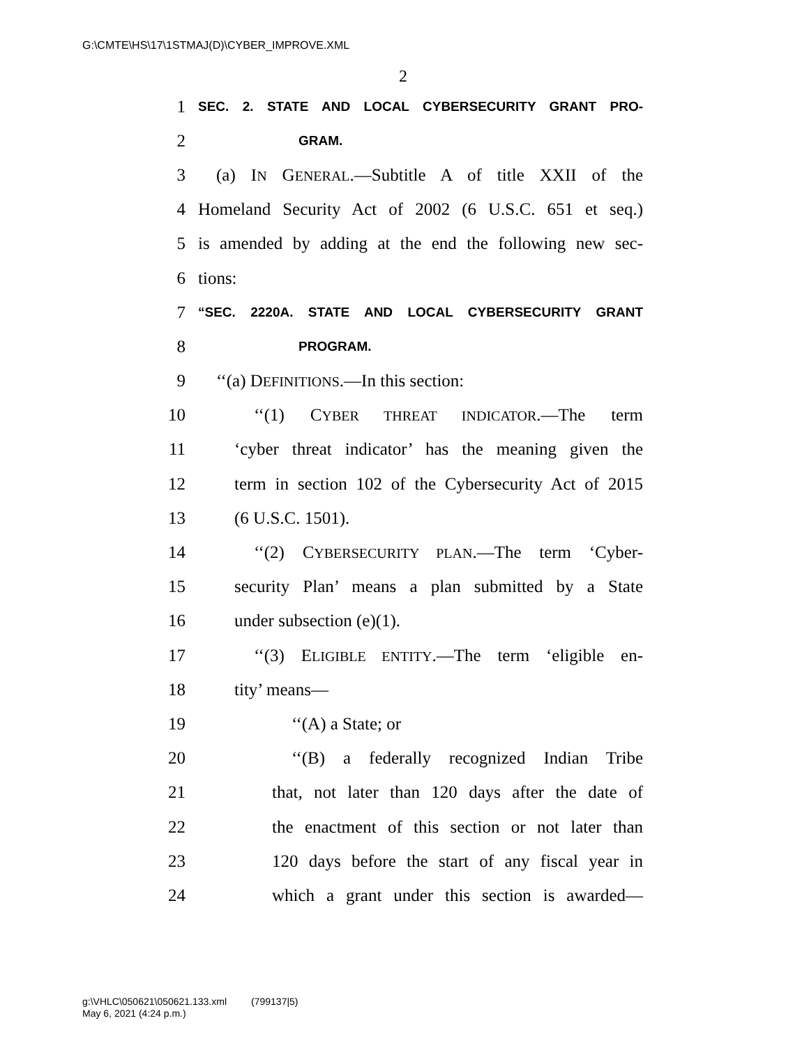G:\CMTE\HS\17\1STMAJ(D)\CYBER_IMPROVE.XML
2
1 SEC. 2. STATE AND LOCAL CYBERSECURITY GRANT PRO-
2 GRAM.
3 (a) IN GENERAL.—Subtitle A of title XXII of the
4 Homeland Security Act of 2002 (6 U.S.C. 651 et seq.)
5 is amended by adding at the end the following new sec-
6 tions:
7 “SEC. 2220A. STATE AND LOCAL CYBERSECURITY GRANT
8 PROGRAM.
9 ‘‘(a) DEFINITIONS.—In this section:
10 ‘‘(1) CYBER THREAT INDICATOR.—The term
11 ‘cyber threat indicator’ has the meaning given the
12 term in section 102 of the Cybersecurity Act of 2015
13 (6 U.S.C. 1501).
14 ‘‘(2) CYBERSECURITY PLAN.—The term ‘Cyber-
15 security Plan’ means a plan submitted by a State
16 under subsection (e)(1).
17 ‘‘(3) ELIGIBLE ENTITY.—The term ‘eligible en-
18 tity’ means—
19 ‘‘(A) a State; or
20 ‘‘(B) a federally recognized Indian Tribe
21 that, not later than 120 days after the date of
22 the enactment of this section or not later than
23 120 days before the start of any fiscal year in
24 which a grant under this section is awarded—
g:\VHLC\050621\050621.133.xml (799137|5)
May 6, 2021 (4:24 p.m.)